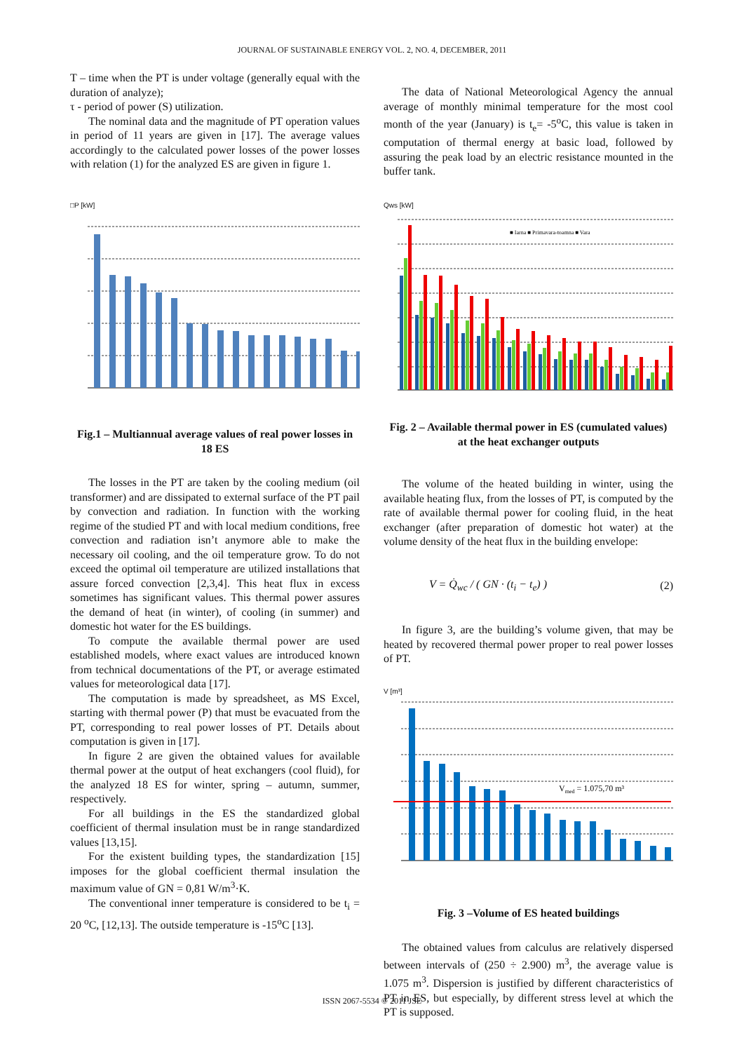JOURNAL OF SUSTAINABLE ENERGY VOL. 2, NO. 4, DECEMBER, 2011
T – time when the PT is under voltage (generally equal with the duration of analyze);
τ - period of power (S) utilization.
The nominal data and the magnitude of PT operation values in period of 11 years are given in [17]. The average values accordingly to the calculated power losses of the power losses with relation (1) for the analyzed ES are given in figure 1.
□P [kW]
Fig.1 – Multiannual average values of real power losses in 18 ES
The losses in the PT are taken by the cooling medium (oil transformer) and are dissipated to external surface of the PT pail by convection and radiation. In function with the working regime of the studied PT and with local medium conditions, free convection and radiation isn’t anymore able to make the necessary oil cooling, and the oil temperature grow. To do not exceed the optimal oil temperature are utilized installations that assure forced convection [2,3,4]. This heat flux in excess sometimes has significant values. This thermal power assures the demand of heat (in winter), of cooling (in summer) and domestic hot water for the ES buildings.
To compute the available thermal power are used established models, where exact values are introduced known from technical documentations of the PT, or average estimated values for meteorological data [17].
The computation is made by spreadsheet, as MS Excel, starting with thermal power (P) that must be evacuated from the PT, corresponding to real power losses of PT. Details about computation is given in [17].
In figure 2 are given the obtained values for available thermal power at the output of heat exchangers (cool fluid), for the analyzed 18 ES for winter, spring – autumn, summer, respectively.
For all buildings in the ES the standardized global coefficient of thermal insulation must be in range standardized values [13,15].
For the existent building types, the standardization [15] imposes for the global coefficient thermal insulation the maximum value of GN = 0,81 W/m<sup>3</sup>·K.
The conventional inner temperature is considered to be t<sub>i</sub> = 20 <sup>o</sup>C, [12,13]. The outside temperature is -15<sup>o</sup>C [13].
The data of National Meteorological Agency the annual average of monthly minimal temperature for the most cool month of the year (January) is t<sub>e</sub>= -5<sup>o</sup>C, this value is taken in computation of thermal energy at basic load, followed by assuring the peak load by an electric resistance mounted in the buffer tank.
Qws [kW]
■ Iarna ■ Primavara-toamna ■ Vara
Fig. 2 – Available thermal power in ES (cumulated values) at the heat exchanger outputs
The volume of the heated building in winter, using the available heating flux, from the losses of PT, is computed by the rate of available thermal power for cooling fluid, in the heat exchanger (after preparation of domestic hot water) at the volume density of the heat flux in the building envelope:
V = Q̇<sub>wc</sub> / ( GN · (t<sub>i</sub> − t<sub>e</sub>) ) (2)
In figure 3, are the building’s volume given, that may be heated by recovered thermal power proper to real power losses of PT.
V [m³]
Vmed = 1.075,70 m³
Fig. 3 –Volume of ES heated buildings
The obtained values from calculus are relatively dispersed between intervals of (250 ÷ 2.900) m<sup>3</sup>, the average value is 1.075 m<sup>3</sup>. Dispersion is justified by different characteristics of PT in ES, but especially, by different stress level at which the PT is supposed.
ISSN 2067-5534 © 2011 JSE